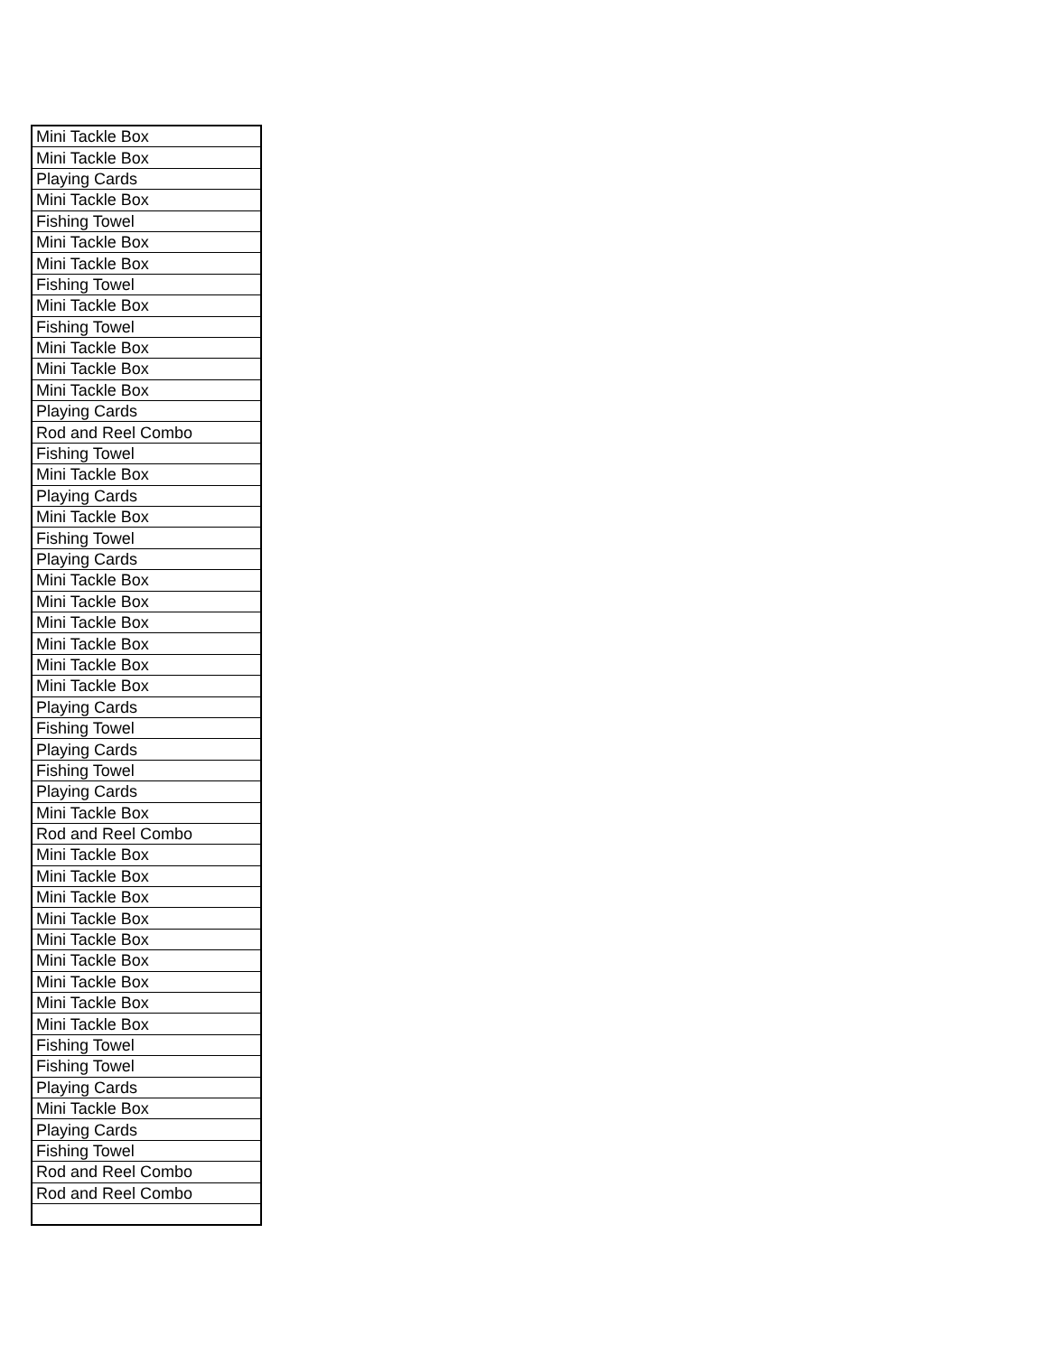| Mini Tackle Box |
| Mini Tackle Box |
| Playing Cards |
| Mini Tackle Box |
| Fishing Towel |
| Mini Tackle Box |
| Mini Tackle Box |
| Fishing Towel |
| Mini Tackle Box |
| Fishing Towel |
| Mini Tackle Box |
| Mini Tackle Box |
| Mini Tackle Box |
| Playing Cards |
| Rod and Reel Combo |
| Fishing Towel |
| Mini Tackle Box |
| Playing Cards |
| Mini Tackle Box |
| Fishing Towel |
| Playing Cards |
| Mini Tackle Box |
| Mini Tackle Box |
| Mini Tackle Box |
| Mini Tackle Box |
| Mini Tackle Box |
| Mini Tackle Box |
| Playing Cards |
| Fishing Towel |
| Playing Cards |
| Fishing Towel |
| Playing Cards |
| Mini Tackle Box |
| Rod and Reel Combo |
| Mini Tackle Box |
| Mini Tackle Box |
| Mini Tackle Box |
| Mini Tackle Box |
| Mini Tackle Box |
| Mini Tackle Box |
| Mini Tackle Box |
| Mini Tackle Box |
| Mini Tackle Box |
| Fishing Towel |
| Fishing Towel |
| Playing Cards |
| Mini Tackle Box |
| Playing Cards |
| Fishing Towel |
| Rod and Reel Combo |
| Rod and Reel Combo |